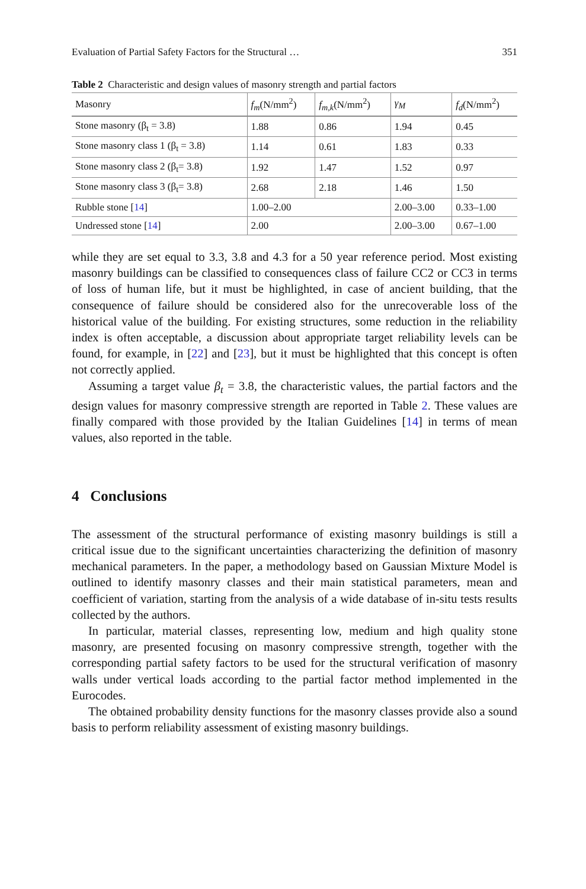Evaluation of Partial Safety Factors for the Structural … 351
Table 2 Characteristic and design values of masonry strength and partial factors
| Masonry | f<sub>m</sub> (N/mm<sup>2</sup>) | f<sub>m,k</sub> (N/mm<sup>2</sup>) | γ<sub>M</sub> | f<sub>d</sub> (N/mm<sup>2</sup>) |
| --- | --- | --- | --- | --- |
| Stone masonry (β<sub>t</sub> = 3.8) | 1.88 | 0.86 | 1.94 | 0.45 |
| Stone masonry class 1 (β<sub>t</sub> = 3.8) | 1.14 | 0.61 | 1.83 | 0.33 |
| Stone masonry class 2 (β<sub>t</sub>= 3.8) | 1.92 | 1.47 | 1.52 | 0.97 |
| Stone masonry class 3 (β<sub>t</sub>= 3.8) | 2.68 | 2.18 | 1.46 | 1.50 |
| Rubble stone [ 14 ] | 1.00–2.00 | | 2.00–3.00 | 0.33–1.00 |
| Undressed stone [ 14 ] | 2.00 | | 2.00–3.00 | 0.67–1.00 |
while they are set equal to 3.3, 3.8 and 4.3 for a 50 year reference period. Most existing masonry buildings can be classified to consequences class of failure CC2 or CC3 in terms of loss of human life, but it must be highlighted, in case of ancient building, that the consequence of failure should be considered also for the unrecoverable loss of the historical value of the building. For existing structures, some reduction in the reliability index is often acceptable, a discussion about appropriate target reliability levels can be found, for example, in [22] and [23], but it must be highlighted that this concept is often not correctly applied.
Assuming a target value β<sub>t</sub> = 3.8, the characteristic values, the partial factors and the design values for masonry compressive strength are reported in Table 2. These values are finally compared with those provided by the Italian Guidelines [14] in terms of mean values, also reported in the table.
4 Conclusions
The assessment of the structural performance of existing masonry buildings is still a critical issue due to the significant uncertainties characterizing the definition of masonry mechanical parameters. In the paper, a methodology based on Gaussian Mixture Model is outlined to identify masonry classes and their main statistical parameters, mean and coefficient of variation, starting from the analysis of a wide database of in-situ tests results collected by the authors.
In particular, material classes, representing low, medium and high quality stone masonry, are presented focusing on masonry compressive strength, together with the corresponding partial safety factors to be used for the structural verification of masonry walls under vertical loads according to the partial factor method implemented in the Eurocodes.
The obtained probability density functions for the masonry classes provide also a sound basis to perform reliability assessment of existing masonry buildings.